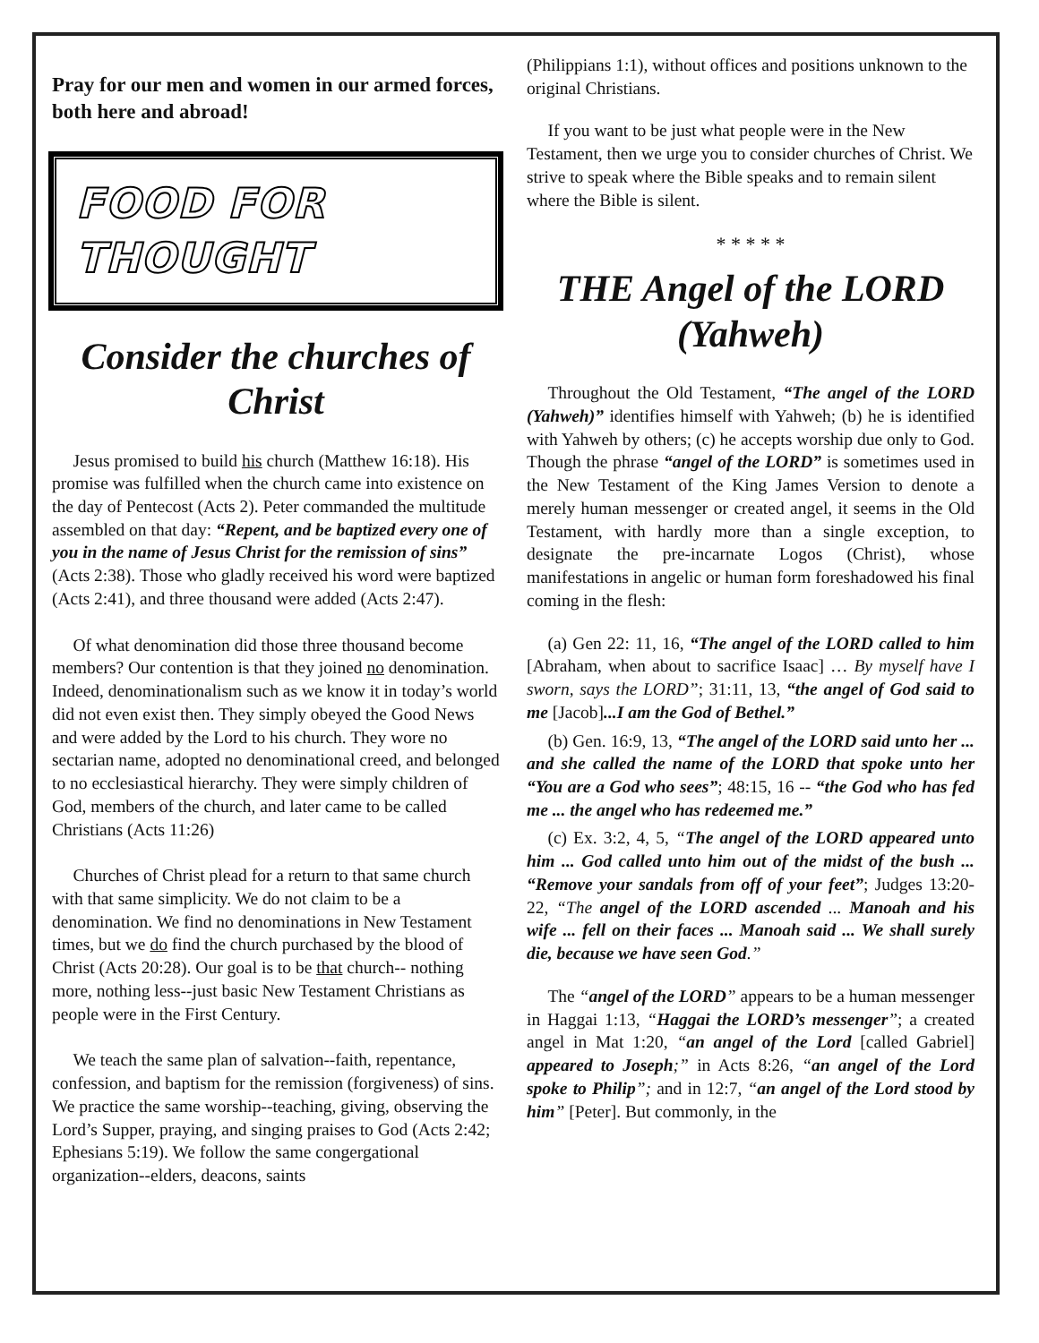Pray for our men and women in our armed forces, both here and abroad!
FOOD FOR THOUGHT
Consider the churches of Christ
Jesus promised to build his church (Matthew 16:18). His promise was fulfilled when the church came into existence on the day of Pentecost (Acts 2). Peter commanded the multitude assembled on that day: “Repent, and be baptized every one of you in the name of Jesus Christ for the remission of sins” (Acts 2:38). Those who gladly received his word were baptized (Acts 2:41), and three thousand were added (Acts 2:47).
Of what denomination did those three thousand become members? Our contention is that they joined no denomination. Indeed, denominationalism such as we know it in today’s world did not even exist then. They simply obeyed the Good News and were added by the Lord to his church. They wore no sectarian name, adopted no denominational creed, and belonged to no ecclesiastical hierarchy. They were simply children of God, members of the church, and later came to be called Christians (Acts 11:26)
Churches of Christ plead for a return to that same church with that same simplicity. We do not claim to be a denomination. We find no denominations in New Testament times, but we do find the church purchased by the blood of Christ (Acts 20:28). Our goal is to be that church-- nothing more, nothing less--just basic New Testament Christians as people were in the First Century.
We teach the same plan of salvation--faith, repentance, confession, and baptism for the remission (forgiveness) of sins. We practice the same worship--teaching, giving, observing the Lord’s Supper, praying, and singing praises to God (Acts 2:42; Ephesians 5:19). We follow the same congergational organization--elders, deacons, saints
(Philippians 1:1), without offices and positions unknown to the original Christians.
If you want to be just what people were in the New Testament, then we urge you to consider churches of Christ. We strive to speak where the Bible speaks and to remain silent where the Bible is silent.
* * * * *
THE Angel of the LORD (Yahweh)
Throughout the Old Testament, “The angel of the LORD (Yahweh)” identifies himself with Yahweh; (b) he is identified with Yahweh by others; (c) he accepts worship due only to God. Though the phrase “angel of the LORD” is sometimes used in the New Testament of the King James Version to denote a merely human messenger or created angel, it seems in the Old Testament, with hardly more than a single exception, to designate the pre-incarnate Logos (Christ), whose manifestations in angelic or human form foreshadowed his final coming in the flesh:
(a) Gen 22: 11, 16, “The angel of the LORD called to him [Abraham, when about to sacrifice Isaac] … By myself have I sworn, says the LORD”; 31:11, 13, “the angel of God said to me [Jacob]...I am the God of Bethel.”
(b) Gen. 16:9, 13, “The angel of the LORD said unto her ... and she called the name of the LORD that spoke unto her “You are a God who sees”; 48:15, 16 -- “the God who has fed me ... the angel who has redeemed me.”
(c) Ex. 3:2, 4, 5, “The angel of the LORD appeared unto him ... God called unto him out of the midst of the bush ... “Remove your sandals from off of your feet”; Judges 13:20-22, “The angel of the LORD ascended ... Manoah and his wife ... fell on their faces ... Manoah said ... We shall surely die, because we have seen God.”
The “angel of the LORD” appears to be a human messenger in Haggai 1:13, “Haggai the LORD’s messenger”; a created angel in Mat 1:20, “an angel of the Lord [called Gabriel] appeared to Joseph;” in Acts 8:26, “an angel of the Lord spoke to Philip”; and in 12:7, “an angel of the Lord stood by him” [Peter]. But commonly, in the